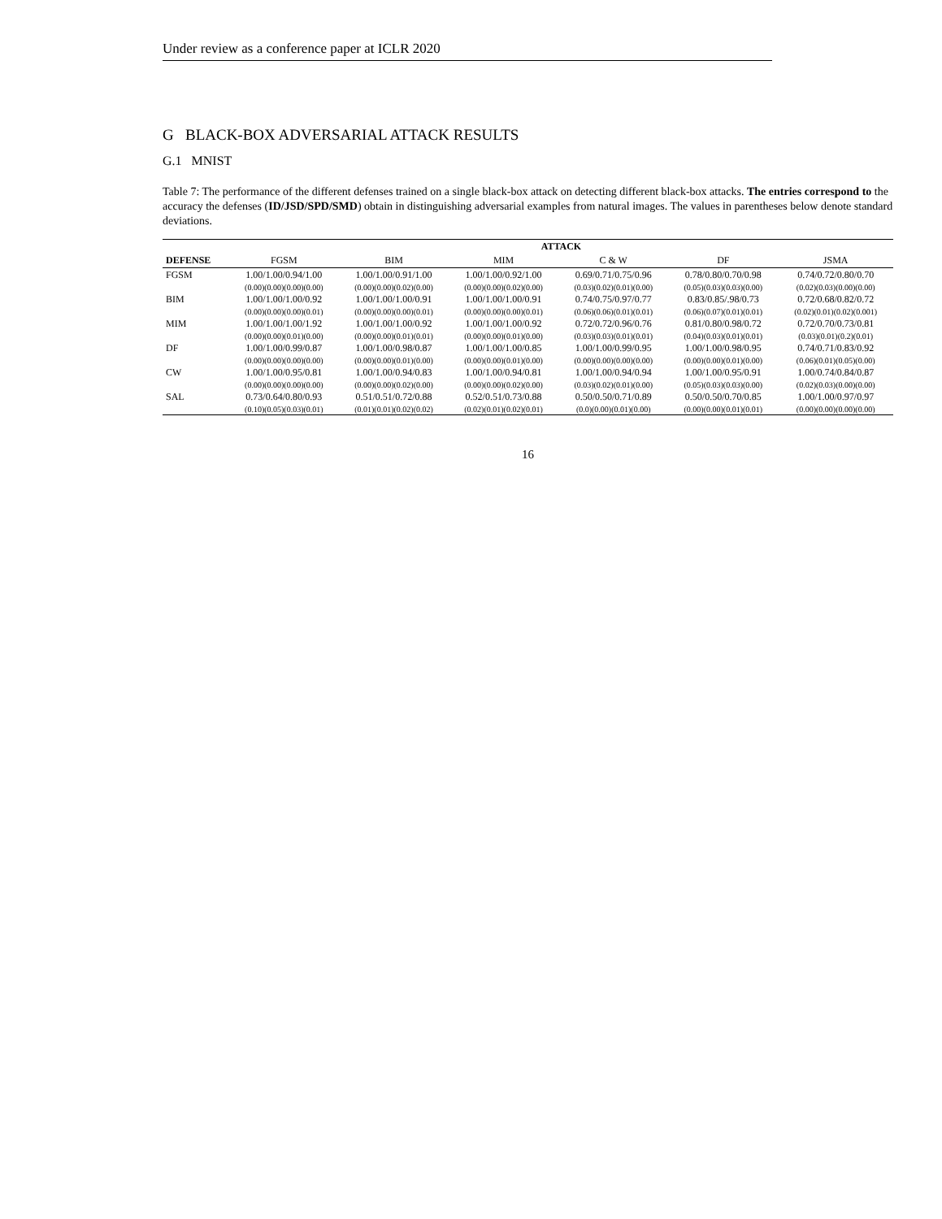Under review as a conference paper at ICLR 2020
G BLACK-BOX ADVERSARIAL ATTACK RESULTS
G.1 MNIST
Table 7: The performance of the different defenses trained on a single black-box attack on detecting different black-box attacks. The entries correspond to the accuracy the defenses (ID/JSD/SPD/SMD) obtain in distinguishing adversarial examples from natural images. The values in parentheses below denote standard deviations.
| | ATTACK | | | | | |
| --- | --- | --- | --- | --- | --- | --- |
| DEFENSE | FGSM | BIM | MIM | C & W | DF | JSMA |
| FGSM | 1.00/1.00/0.94/1.00 | 1.00/1.00/0.91/1.00 | 1.00/1.00/0.92/1.00 | 0.69/0.71/0.75/0.96 | 0.78/0.80/0.70/0.98 | 0.74/0.72/0.80/0.70 |
| | (0.00)(0.00)(0.00)(0.00) | (0.00)(0.00)(0.02)(0.00) | (0.00)(0.00)(0.02)(0.00) | (0.03)(0.02)(0.01)(0.00) | (0.05)(0.03)(0.03)(0.00) | (0.02)(0.03)(0.00)(0.00) |
| BIM | 1.00/1.00/1.00/0.92 | 1.00/1.00/1.00/0.91 | 1.00/1.00/1.00/0.91 | 0.74/0.75/0.97/0.77 | 0.83/0.85/.98/0.73 | 0.72/0.68/0.82/0.72 |
| | (0.00)(0.00)(0.00)(0.01) | (0.00)(0.00)(0.00)(0.01) | (0.00)(0.00)(0.00)(0.01) | (0.06)(0.06)(0.01)(0.01) | (0.06)(0.07)(0.01)(0.01) | (0.02)(0.01)(0.02)(0.001) |
| MIM | 1.00/1.00/1.00/1.92 | 1.00/1.00/1.00/0.92 | 1.00/1.00/1.00/0.92 | 0.72/0.72/0.96/0.76 | 0.81/0.80/0.98/0.72 | 0.72/0.70/0.73/0.81 |
| | (0.00)(0.00)(0.01)(0.00) | (0.00)(0.00)(0.01)(0.01) | (0.00)(0.00)(0.01)(0.00) | (0.03)(0.03)(0.01)(0.01) | (0.04)(0.03)(0.01)(0.01) | (0.03)(0.01)(0.2)(0.01) |
| DF | 1.00/1.00/0.99/0.87 | 1.00/1.00/0.98/0.87 | 1.00/1.00/1.00/0.85 | 1.00/1.00/0.99/0.95 | 1.00/1.00/0.98/0.95 | 0.74/0.71/0.83/0.92 |
| | (0.00)(0.00)(0.00)(0.00) | (0.00)(0.00)(0.01)(0.00) | (0.00)(0.00)(0.01)(0.00) | (0.00)(0.00)(0.00)(0.00) | (0.00)(0.00)(0.01)(0.00) | (0.06)(0.01)(0.05)(0.00) |
| CW | 1.00/1.00/0.95/0.81 | 1.00/1.00/0.94/0.83 | 1.00/1.00/0.94/0.81 | 1.00/1.00/0.94/0.94 | 1.00/1.00/0.95/0.91 | 1.00/0.74/0.84/0.87 |
| | (0.00)(0.00)(0.00)(0.00) | (0.00)(0.00)(0.02)(0.00) | (0.00)(0.00)(0.02)(0.00) | (0.03)(0.02)(0.01)(0.00) | (0.05)(0.03)(0.03)(0.00) | (0.02)(0.03)(0.00)(0.00) |
| SAL | 0.73/0.64/0.80/0.93 | 0.51/0.51/0.72/0.88 | 0.52/0.51/0.73/0.88 | 0.50/0.50/0.71/0.89 | 0.50/0.50/0.70/0.85 | 1.00/1.00/0.97/0.97 |
| | (0.10)(0.05)(0.03)(0.01) | (0.01)(0.01)(0.02)(0.02) | (0.02)(0.01)(0.02)(0.01) | (0.0)(0.00)(0.01)(0.00) | (0.00)(0.00)(0.01)(0.01) | (0.00)(0.00)(0.00)(0.00) |
16